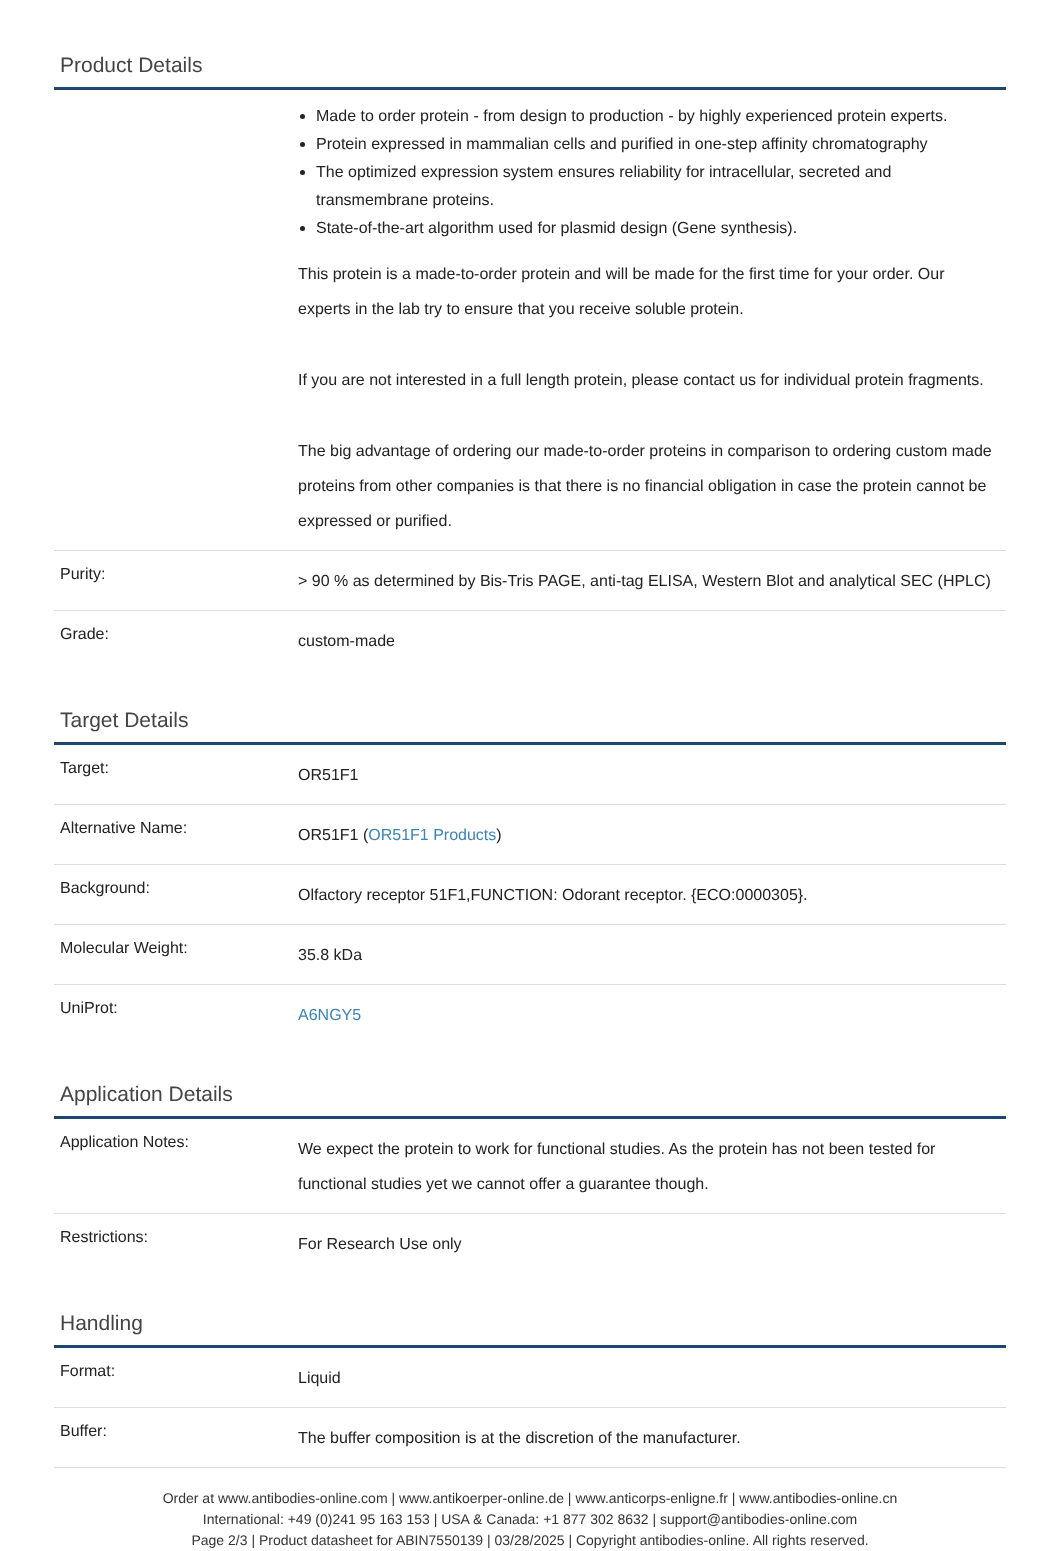Product Details
| | Made to order protein - from design to production - by highly experienced protein experts. Protein expressed in mammalian cells and purified in one-step affinity chromatography The optimized expression system ensures reliability for intracellular, secreted and transmembrane proteins. State-of-the-art algorithm used for plasmid design (Gene synthesis). This protein is a made-to-order protein and will be made for the first time for your order. Our experts in the lab try to ensure that you receive soluble protein. If you are not interested in a full length protein, please contact us for individual protein fragments. The big advantage of ordering our made-to-order proteins in comparison to ordering custom made proteins from other companies is that there is no financial obligation in case the protein cannot be expressed or purified. |
| Purity: | > 90 % as determined by Bis-Tris PAGE, anti-tag ELISA, Western Blot and analytical SEC (HPLC) |
| Grade: | custom-made |
Target Details
| Target: | OR51F1 |
| Alternative Name: | OR51F1 ( OR51F1 Products ) |
| Background: | Olfactory receptor 51F1,FUNCTION: Odorant receptor. {ECO:0000305}. |
| Molecular Weight: | 35.8 kDa |
| UniProt: | A6NGY5 |
Application Details
| Application Notes: | We expect the protein to work for functional studies. As the protein has not been tested for functional studies yet we cannot offer a guarantee though. |
| Restrictions: | For Research Use only |
Handling
| Format: | Liquid |
| Buffer: | The buffer composition is at the discretion of the manufacturer. |
Order at www.antibodies-online.com | www.antikoerper-online.de | www.anticorps-enligne.fr | www.antibodies-online.cn
International: +49 (0)241 95 163 153 | USA & Canada: +1 877 302 8632 | support@antibodies-online.com
Page 2/3 | Product datasheet for ABIN7550139 | 03/28/2025 | Copyright antibodies-online. All rights reserved.